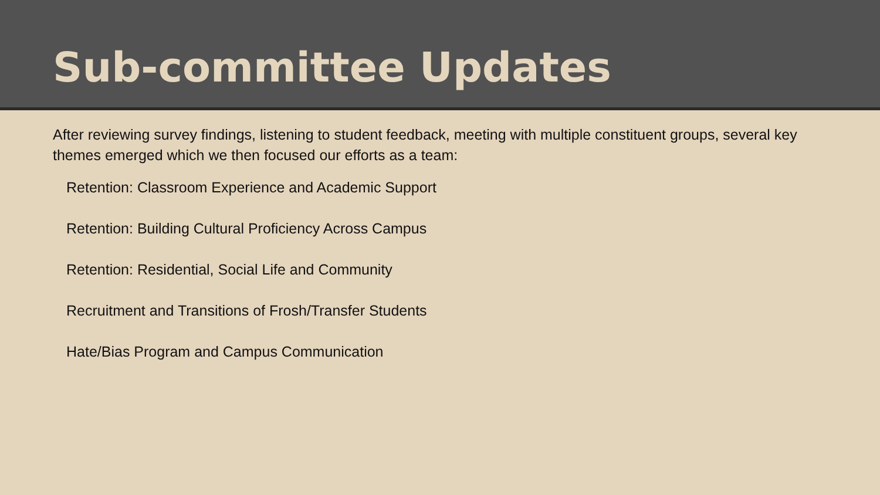Sub-committee Updates
After reviewing survey findings, listening to student feedback, meeting with multiple constituent groups, several key themes emerged which we then focused our efforts as a team:
Retention: Classroom Experience and Academic Support
Retention: Building Cultural Proficiency Across Campus
Retention: Residential, Social Life and Community
Recruitment and Transitions of Frosh/Transfer Students
Hate/Bias Program and Campus Communication